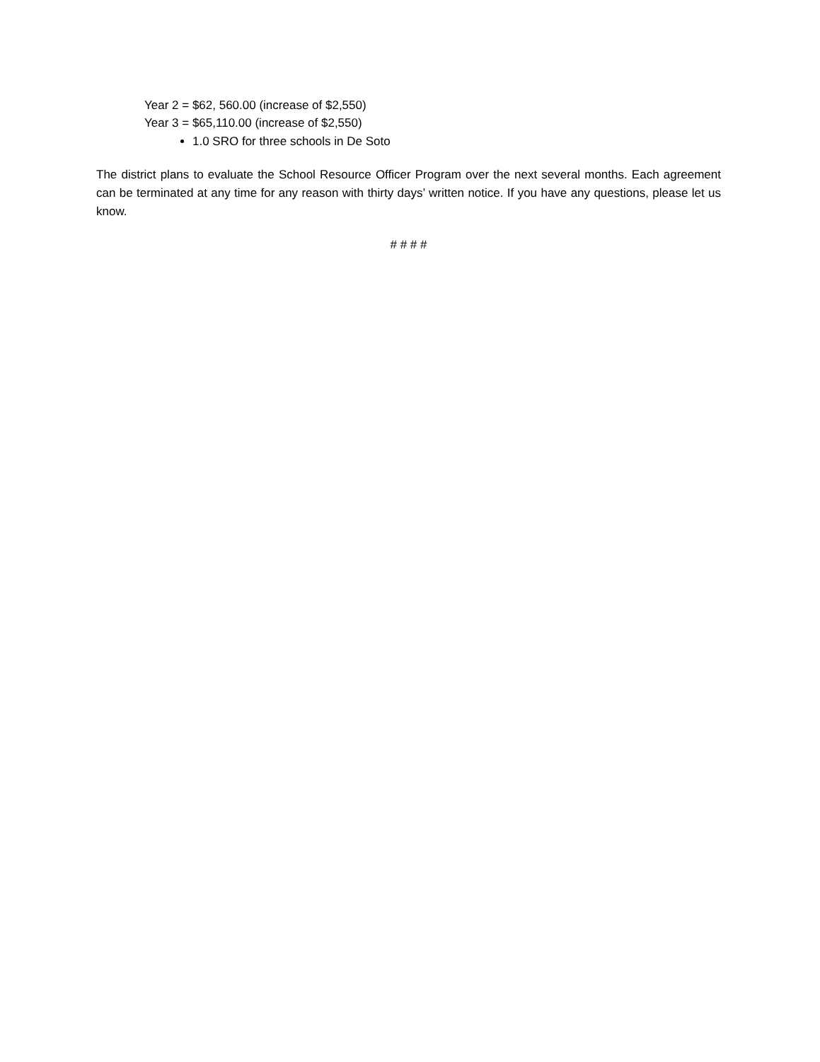Year 2 = $62, 560.00 (increase of $2,550)
Year 3 = $65,110.00 (increase of $2,550)
1.0 SRO for three schools in De Soto
The district plans to evaluate the School Resource Officer Program over the next several months. Each agreement can be terminated at any time for any reason with thirty days’ written notice. If you have any questions, please let us know.
# # # #